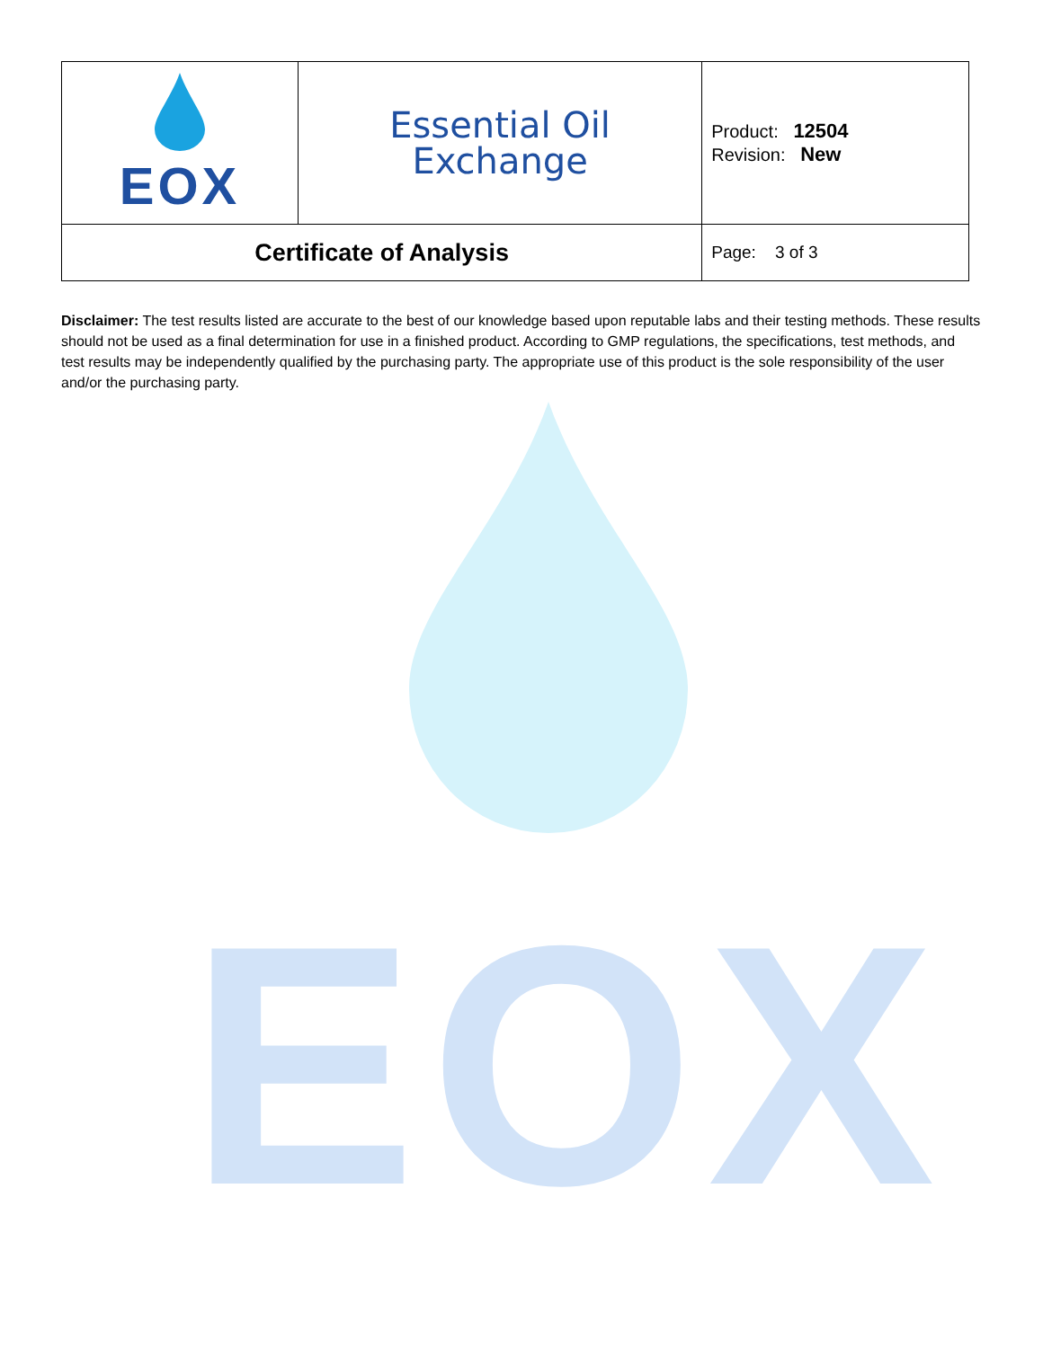| EOX | Essential Oil Exchange | Product: 12504 Revision: New |
| Certificate of Analysis | | Page: 3 of 3 |
Disclaimer: The test results listed are accurate to the best of our knowledge based upon reputable labs and their testing methods. These results should not be used as a final determination for use in a finished product. According to GMP regulations, the specifications, test methods, and test results may be independently qualified by the purchasing party. The appropriate use of this product is the sole responsibility of the user and/or the purchasing party.
EOX